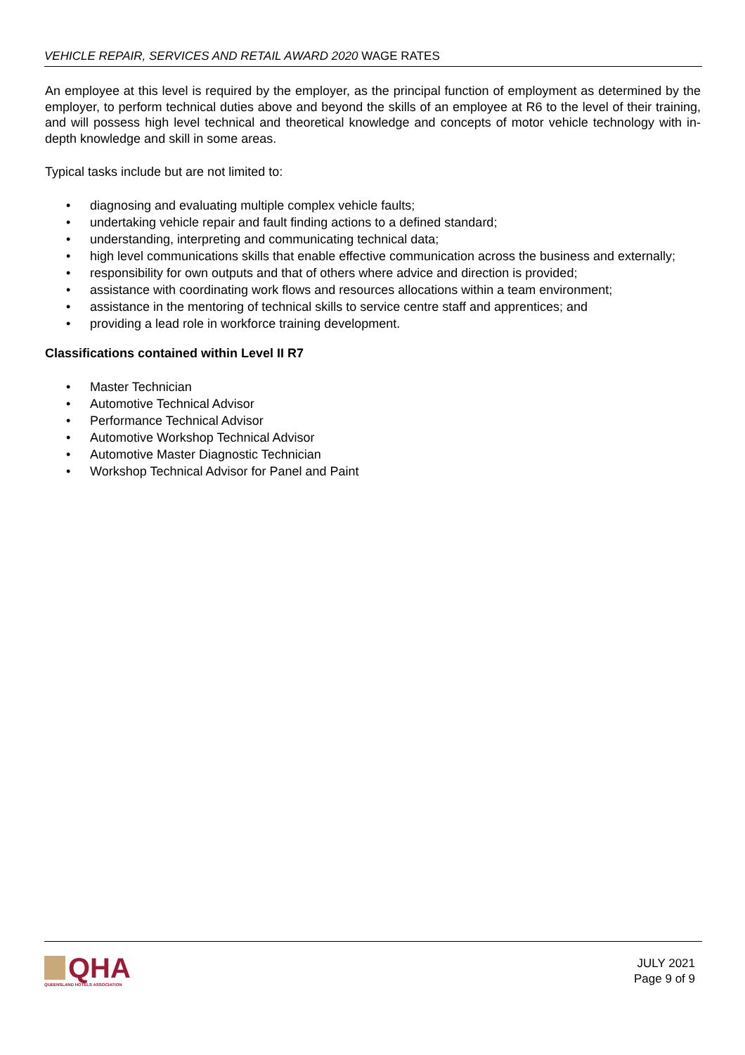VEHICLE REPAIR, SERVICES AND RETAIL AWARD 2020 WAGE RATES
An employee at this level is required by the employer, as the principal function of employment as determined by the employer, to perform technical duties above and beyond the skills of an employee at R6 to the level of their training, and will possess high level technical and theoretical knowledge and concepts of motor vehicle technology with in-depth knowledge and skill in some areas.
Typical tasks include but are not limited to:
• diagnosing and evaluating multiple complex vehicle faults;
• undertaking vehicle repair and fault finding actions to a defined standard;
• understanding, interpreting and communicating technical data;
• high level communications skills that enable effective communication across the business and externally;
• responsibility for own outputs and that of others where advice and direction is provided;
• assistance with coordinating work flows and resources allocations within a team environment;
• assistance in the mentoring of technical skills to service centre staff and apprentices; and
• providing a lead role in workforce training development.
Classifications contained within Level II R7
• Master Technician
• Automotive Technical Advisor
• Performance Technical Advisor
• Automotive Workshop Technical Advisor
• Automotive Master Diagnostic Technician
• Workshop Technical Advisor for Panel and Paint
QHA
QUEENSLAND HOTELS ASSOCIATION
JULY 2021
Page 9 of 9